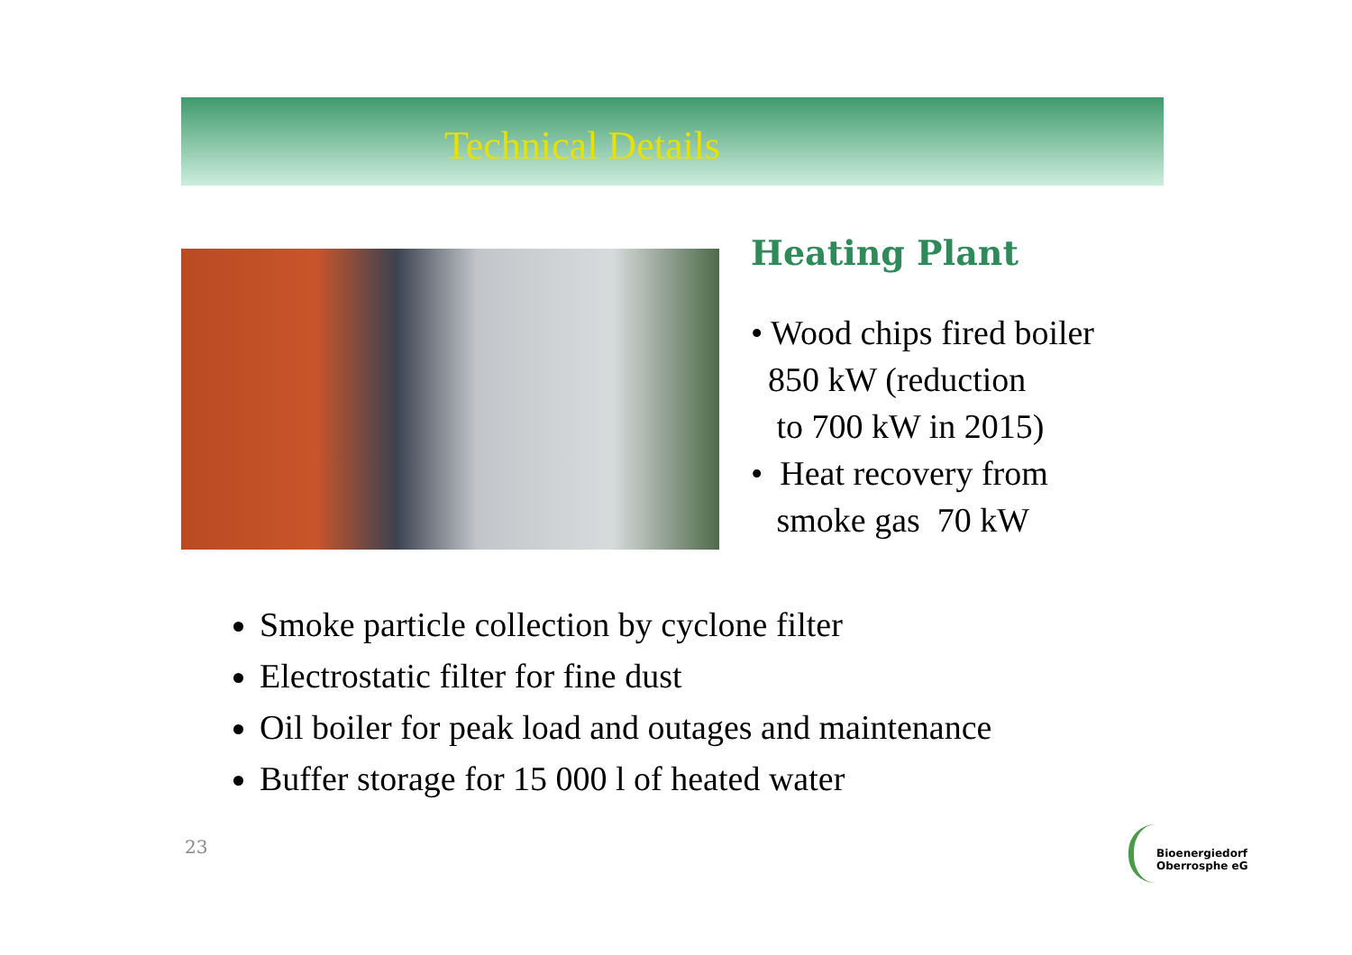Technical Details
Heating Plant
• Wood chips fired boiler
850 kW (reduction
to 700 kW in 2015)
• Heat recovery from
smoke gas 70 kW
Smoke particle collection by cyclone filter
Electrostatic filter for fine dust
Oil boiler for peak load and outages and maintenance
Buffer storage for 15 000 l of heated water
23
Bioenergiedorf
Oberrosphe eG